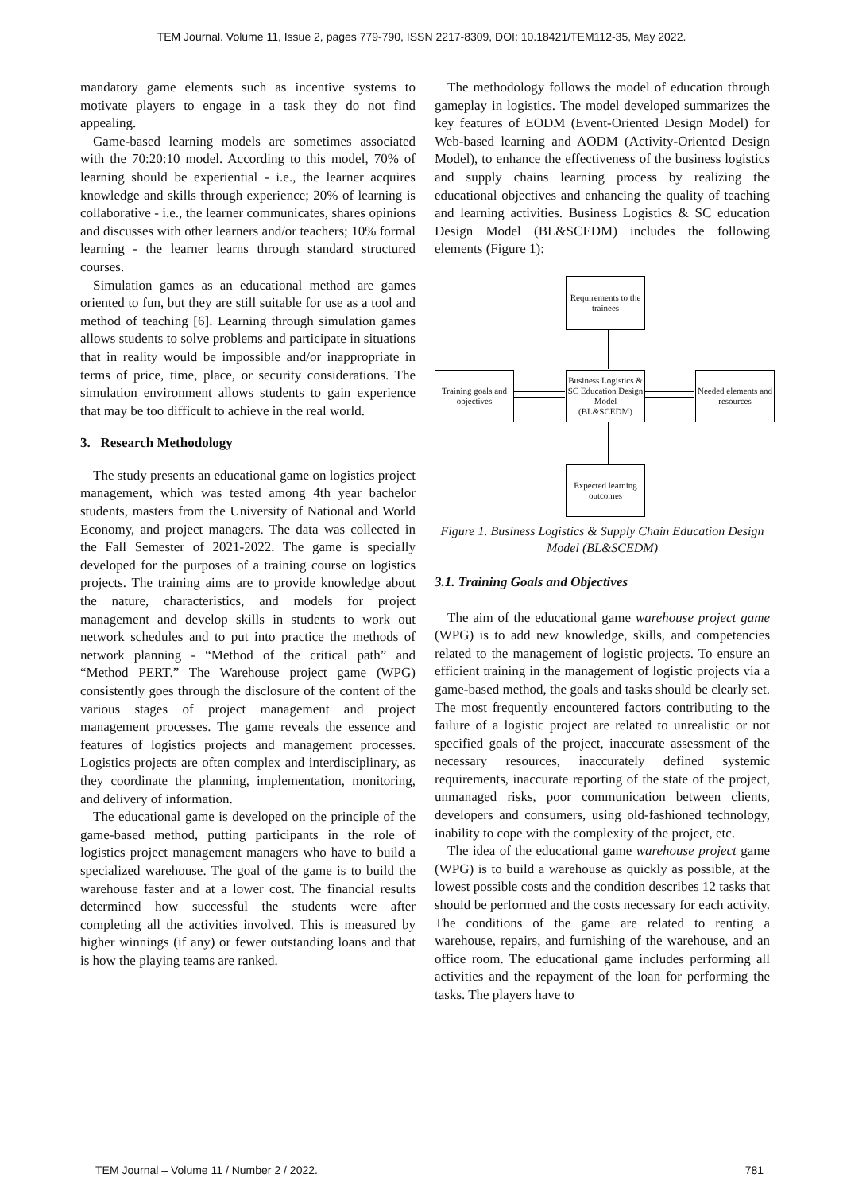TEM Journal. Volume 11, Issue 2, pages 779-790, ISSN 2217-8309, DOI: 10.18421/TEM112-35, May 2022.
mandatory game elements such as incentive systems to motivate players to engage in a task they do not find appealing.
Game-based learning models are sometimes associated with the 70:20:10 model. According to this model, 70% of learning should be experiential - i.e., the learner acquires knowledge and skills through experience; 20% of learning is collaborative - i.e., the learner communicates, shares opinions and discusses with other learners and/or teachers; 10% formal learning - the learner learns through standard structured courses.
Simulation games as an educational method are games oriented to fun, but they are still suitable for use as a tool and method of teaching [6]. Learning through simulation games allows students to solve problems and participate in situations that in reality would be impossible and/or inappropriate in terms of price, time, place, or security considerations. The simulation environment allows students to gain experience that may be too difficult to achieve in the real world.
3. Research Methodology
The study presents an educational game on logistics project management, which was tested among 4th year bachelor students, masters from the University of National and World Economy, and project managers. The data was collected in the Fall Semester of 2021-2022. The game is specially developed for the purposes of a training course on logistics projects. The training aims are to provide knowledge about the nature, characteristics, and models for project management and develop skills in students to work out network schedules and to put into practice the methods of network planning - “Method of the critical path” and “Method PERT.” The Warehouse project game (WPG) consistently goes through the disclosure of the content of the various stages of project management and project management processes. The game reveals the essence and features of logistics projects and management processes. Logistics projects are often complex and interdisciplinary, as they coordinate the planning, implementation, monitoring, and delivery of information.
The educational game is developed on the principle of the game-based method, putting participants in the role of logistics project management managers who have to build a specialized warehouse. The goal of the game is to build the warehouse faster and at a lower cost. The financial results determined how successful the students were after completing all the activities involved. This is measured by higher winnings (if any) or fewer outstanding loans and that is how the playing teams are ranked.
The methodology follows the model of education through gameplay in logistics. The model developed summarizes the key features of EODM (Event-Oriented Design Model) for Web-based learning and AODM (Activity-Oriented Design Model), to enhance the effectiveness of the business logistics and supply chains learning process by realizing the educational objectives and enhancing the quality of teaching and learning activities. Business Logistics & SC education Design Model (BL&SCEDM) includes the following elements (Figure 1):
Requirements to the trainees
Training goals and objectives
Business Logistics & SC Education Design Model (BL&SCEDM)
Needed elements and resources
Expected learning outcomes
Figure 1. Business Logistics & Supply Chain Education Design Model (BL&SCEDM)
3.1. Training Goals and Objectives
The aim of the educational game warehouse project game (WPG) is to add new knowledge, skills, and competencies related to the management of logistic projects. To ensure an efficient training in the management of logistic projects via a game-based method, the goals and tasks should be clearly set. The most frequently encountered factors contributing to the failure of a logistic project are related to unrealistic or not specified goals of the project, inaccurate assessment of the necessary resources, inaccurately defined systemic requirements, inaccurate reporting of the state of the project, unmanaged risks, poor communication between clients, developers and consumers, using old-fashioned technology, inability to cope with the complexity of the project, etc.
The idea of the educational game warehouse project game (WPG) is to build a warehouse as quickly as possible, at the lowest possible costs and the condition describes 12 tasks that should be performed and the costs necessary for each activity. The conditions of the game are related to renting a warehouse, repairs, and furnishing of the warehouse, and an office room. The educational game includes performing all activities and the repayment of the loan for performing the tasks. The players have to
TEM Journal – Volume 11 / Number 2 / 2022. 781